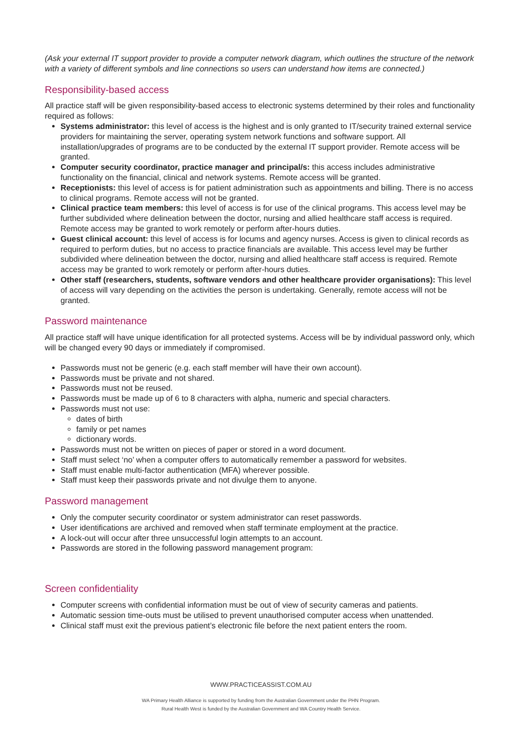(Ask your external IT support provider to provide a computer network diagram, which outlines the structure of the network with a variety of different symbols and line connections so users can understand how items are connected.)
Responsibility-based access
All practice staff will be given responsibility-based access to electronic systems determined by their roles and functionality required as follows:
Systems administrator: this level of access is the highest and is only granted to IT/security trained external service providers for maintaining the server, operating system network functions and software support. All installation/upgrades of programs are to be conducted by the external IT support provider. Remote access will be granted.
Computer security coordinator, practice manager and principal/s: this access includes administrative functionality on the financial, clinical and network systems. Remote access will be granted.
Receptionists: this level of access is for patient administration such as appointments and billing. There is no access to clinical programs. Remote access will not be granted.
Clinical practice team members: this level of access is for use of the clinical programs. This access level may be further subdivided where delineation between the doctor, nursing and allied healthcare staff access is required. Remote access may be granted to work remotely or perform after-hours duties.
Guest clinical account: this level of access is for locums and agency nurses. Access is given to clinical records as required to perform duties, but no access to practice financials are available. This access level may be further subdivided where delineation between the doctor, nursing and allied healthcare staff access is required. Remote access may be granted to work remotely or perform after-hours duties.
Other staff (researchers, students, software vendors and other healthcare provider organisations): This level of access will vary depending on the activities the person is undertaking. Generally, remote access will not be granted.
Password maintenance
All practice staff will have unique identification for all protected systems. Access will be by individual password only, which will be changed every 90 days or immediately if compromised.
Passwords must not be generic (e.g. each staff member will have their own account).
Passwords must be private and not shared.
Passwords must not be reused.
Passwords must be made up of 6 to 8 characters with alpha, numeric and special characters.
Passwords must not use:
dates of birth
family or pet names
dictionary words.
Passwords must not be written on pieces of paper or stored in a word document.
Staff must select ‘no’ when a computer offers to automatically remember a password for websites.
Staff must enable multi-factor authentication (MFA) wherever possible.
Staff must keep their passwords private and not divulge them to anyone.
Password management
Only the computer security coordinator or system administrator can reset passwords.
User identifications are archived and removed when staff terminate employment at the practice.
A lock-out will occur after three unsuccessful login attempts to an account.
Passwords are stored in the following password management program:
Screen confidentiality
Computer screens with confidential information must be out of view of security cameras and patients.
Automatic session time-outs must be utilised to prevent unauthorised computer access when unattended.
Clinical staff must exit the previous patient’s electronic file before the next patient enters the room.
WWW.PRACTICEASSIST.COM.AU
WA Primary Health Alliance is supported by funding from the Australian Government under the PHN Program.
Rural Health West is funded by the Australian Government and WA Country Health Service.